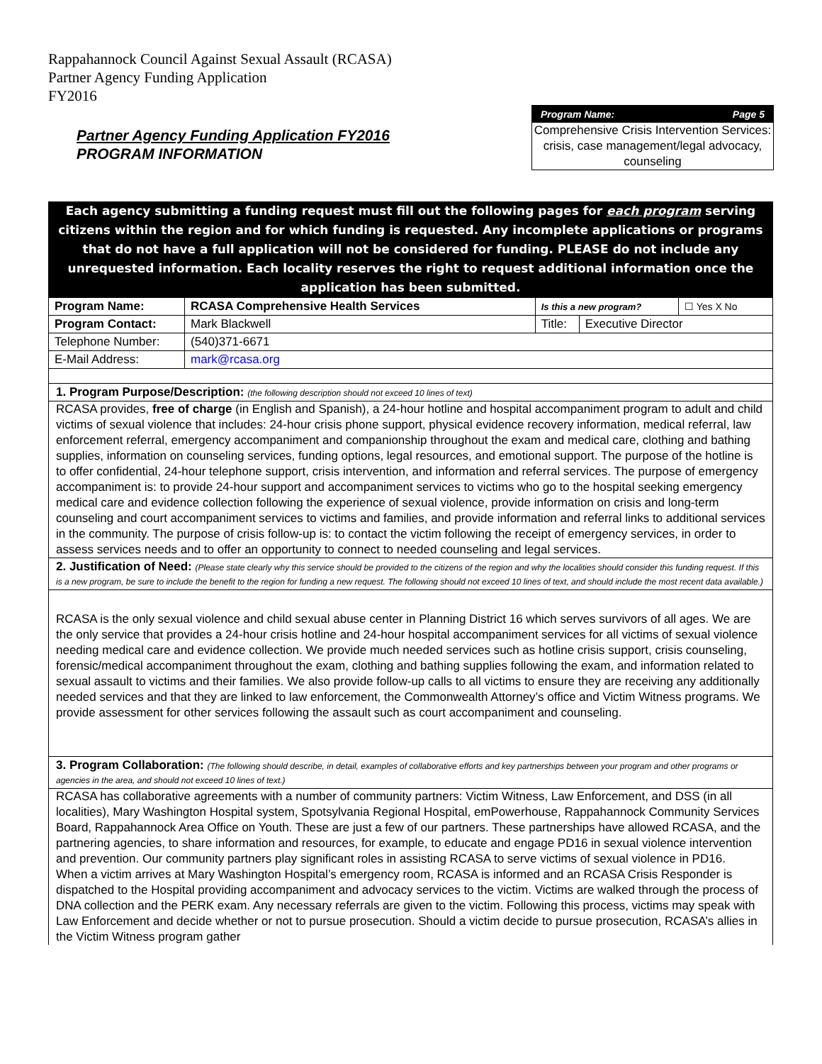Rappahannock Council Against Sexual Assault (RCASA)
Partner Agency Funding Application
FY2016
Partner Agency Funding Application FY2016
PROGRAM INFORMATION
Program Name: Page 5
Comprehensive Crisis Intervention Services: crisis, case management/legal advocacy, counseling
Each agency submitting a funding request must fill out the following pages for each program serving citizens within the region and for which funding is requested. Any incomplete applications or programs that do not have a full application will not be considered for funding. PLEASE do not include any unrequested information. Each locality reserves the right to request additional information once the application has been submitted.
| Program Name: | RCASA Comprehensive Health Services | Is this a new program? | | ☐ Yes X No |
| Program Contact: | Mark Blackwell | Title: | Executive Director | |
| Telephone Number: | (540)371-6671 | | | |
| E-Mail Address: | mark@rcasa.org | | | |
1. Program Purpose/Description: (the following description should not exceed 10 lines of text)
RCASA provides, free of charge (in English and Spanish), a 24-hour hotline and hospital accompaniment program to adult and child victims of sexual violence that includes: 24-hour crisis phone support, physical evidence recovery information, medical referral, law enforcement referral, emergency accompaniment and companionship throughout the exam and medical care, clothing and bathing supplies, information on counseling services, funding options, legal resources, and emotional support. The purpose of the hotline is to offer confidential, 24-hour telephone support, crisis intervention, and information and referral services. The purpose of emergency accompaniment is: to provide 24-hour support and accompaniment services to victims who go to the hospital seeking emergency medical care and evidence collection following the experience of sexual violence, provide information on crisis and long-term counseling and court accompaniment services to victims and families, and provide information and referral links to additional services in the community. The purpose of crisis follow-up is: to contact the victim following the receipt of emergency services, in order to assess services needs and to offer an opportunity to connect to needed counseling and legal services.
2. Justification of Need: (Please state clearly why this service should be provided to the citizens of the region and why the localities should consider this funding request. If this is a new program, be sure to include the benefit to the region for funding a new request. The following should not exceed 10 lines of text, and should include the most recent data available.)
RCASA is the only sexual violence and child sexual abuse center in Planning District 16 which serves survivors of all ages. We are the only service that provides a 24-hour crisis hotline and 24-hour hospital accompaniment services for all victims of sexual violence needing medical care and evidence collection. We provide much needed services such as hotline crisis support, crisis counseling, forensic/medical accompaniment throughout the exam, clothing and bathing supplies following the exam, and information related to sexual assault to victims and their families. We also provide follow-up calls to all victims to ensure they are receiving any additionally needed services and that they are linked to law enforcement, the Commonwealth Attorney’s office and Victim Witness programs. We provide assessment for other services following the assault such as court accompaniment and counseling.
3. Program Collaboration: (The following should describe, in detail, examples of collaborative efforts and key partnerships between your program and other programs or agencies in the area, and should not exceed 10 lines of text.)
RCASA has collaborative agreements with a number of community partners: Victim Witness, Law Enforcement, and DSS (in all localities), Mary Washington Hospital system, Spotsylvania Regional Hospital, emPowerhouse, Rappahannock Community Services Board, Rappahannock Area Office on Youth. These are just a few of our partners. These partnerships have allowed RCASA, and the partnering agencies, to share information and resources, for example, to educate and engage PD16 in sexual violence intervention and prevention. Our community partners play significant roles in assisting RCASA to serve victims of sexual violence in PD16.
When a victim arrives at Mary Washington Hospital’s emergency room, RCASA is informed and an RCASA Crisis Responder is dispatched to the Hospital providing accompaniment and advocacy services to the victim. Victims are walked through the process of DNA collection and the PERK exam. Any necessary referrals are given to the victim. Following this process, victims may speak with Law Enforcement and decide whether or not to pursue prosecution. Should a victim decide to pursue prosecution, RCASA’s allies in the Victim Witness program gather